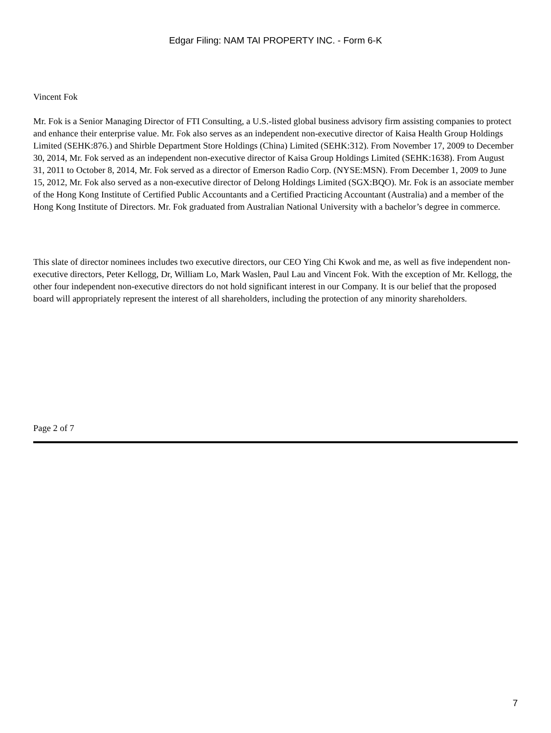Edgar Filing: NAM TAI PROPERTY INC. - Form 6-K
Vincent Fok
Mr. Fok is a Senior Managing Director of FTI Consulting, a U.S.-listed global business advisory firm assisting companies to protect and enhance their enterprise value. Mr. Fok also serves as an independent non-executive director of Kaisa Health Group Holdings Limited (SEHK:876.) and Shirble Department Store Holdings (China) Limited (SEHK:312). From November 17, 2009 to December 30, 2014, Mr. Fok served as an independent non-executive director of Kaisa Group Holdings Limited (SEHK:1638). From August 31, 2011 to October 8, 2014, Mr. Fok served as a director of Emerson Radio Corp. (NYSE:MSN). From December 1, 2009 to June 15, 2012, Mr. Fok also served as a non-executive director of Delong Holdings Limited (SGX:BQO). Mr. Fok is an associate member of the Hong Kong Institute of Certified Public Accountants and a Certified Practicing Accountant (Australia) and a member of the Hong Kong Institute of Directors. Mr. Fok graduated from Australian National University with a bachelor’s degree in commerce.
This slate of director nominees includes two executive directors, our CEO Ying Chi Kwok and me, as well as five independent non-executive directors, Peter Kellogg, Dr, William Lo, Mark Waslen, Paul Lau and Vincent Fok. With the exception of Mr. Kellogg, the other four independent non-executive directors do not hold significant interest in our Company. It is our belief that the proposed board will appropriately represent the interest of all shareholders, including the protection of any minority shareholders.
Page 2 of 7
7